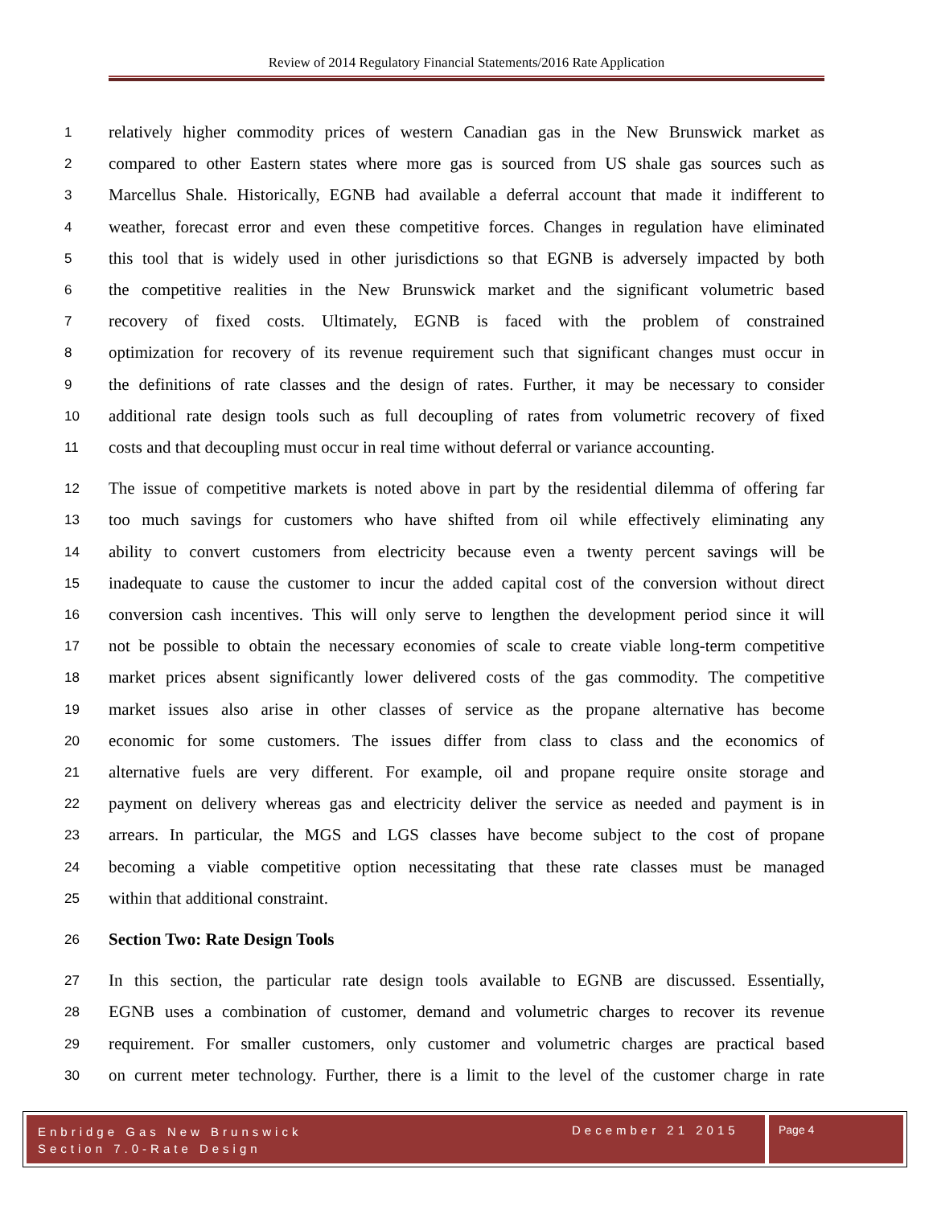Review of 2014 Regulatory Financial Statements/2016 Rate Application
1 relatively higher commodity prices of western Canadian gas in the New Brunswick market as
2 compared to other Eastern states where more gas is sourced from US shale gas sources such as
3 Marcellus Shale. Historically, EGNB had available a deferral account that made it indifferent to
4 weather, forecast error and even these competitive forces. Changes in regulation have eliminated
5 this tool that is widely used in other jurisdictions so that EGNB is adversely impacted by both
6 the competitive realities in the New Brunswick market and the significant volumetric based
7 recovery of fixed costs. Ultimately, EGNB is faced with the problem of constrained
8 optimization for recovery of its revenue requirement such that significant changes must occur in
9 the definitions of rate classes and the design of rates. Further, it may be necessary to consider
10 additional rate design tools such as full decoupling of rates from volumetric recovery of fixed
11 costs and that decoupling must occur in real time without deferral or variance accounting.
12 The issue of competitive markets is noted above in part by the residential dilemma of offering far
13 too much savings for customers who have shifted from oil while effectively eliminating any
14 ability to convert customers from electricity because even a twenty percent savings will be
15 inadequate to cause the customer to incur the added capital cost of the conversion without direct
16 conversion cash incentives. This will only serve to lengthen the development period since it will
17 not be possible to obtain the necessary economies of scale to create viable long-term competitive
18 market prices absent significantly lower delivered costs of the gas commodity. The competitive
19 market issues also arise in other classes of service as the propane alternative has become
20 economic for some customers. The issues differ from class to class and the economics of
21 alternative fuels are very different. For example, oil and propane require onsite storage and
22 payment on delivery whereas gas and electricity deliver the service as needed and payment is in
23 arrears. In particular, the MGS and LGS classes have become subject to the cost of propane
24 becoming a viable competitive option necessitating that these rate classes must be managed
25 within that additional constraint.
26 Section Two: Rate Design Tools
27 In this section, the particular rate design tools available to EGNB are discussed. Essentially,
28 EGNB uses a combination of customer, demand and volumetric charges to recover its revenue
29 requirement. For smaller customers, only customer and volumetric charges are practical based
30 on current meter technology. Further, there is a limit to the level of the customer charge in rate
Enbridge Gas New Brunswick
Section 7.0-Rate Design
December 21 2015 Page 4